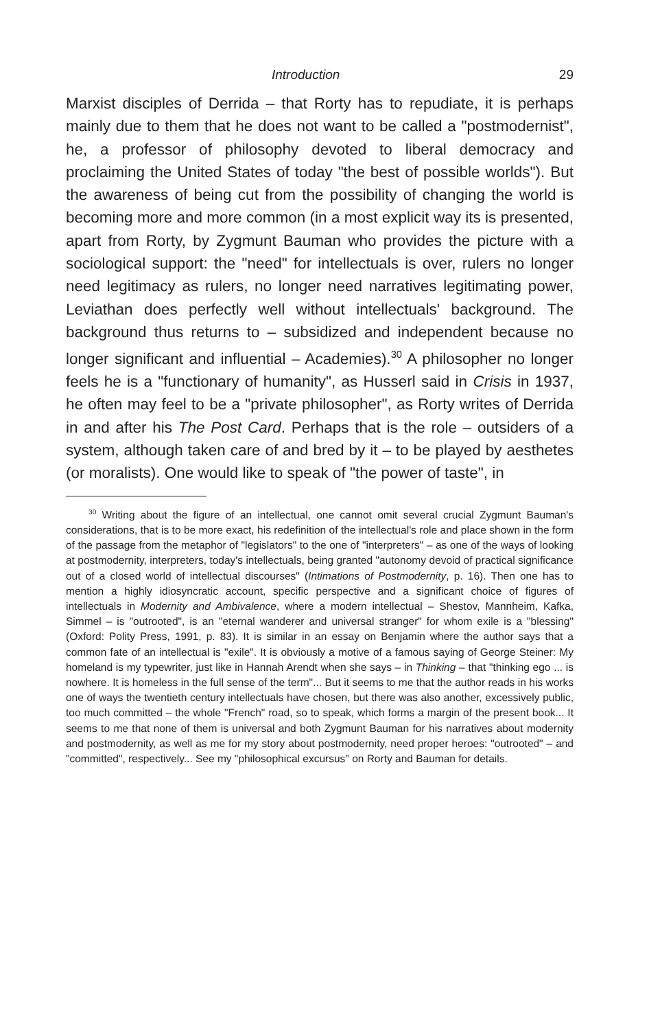Introduction 29
Marxist disciples of Derrida – that Rorty has to repudiate, it is perhaps mainly due to them that he does not want to be called a "postmodernist", he, a professor of philosophy devoted to liberal democracy and proclaiming the United States of today "the best of possible worlds"). But the awareness of being cut from the possibility of changing the world is becoming more and more common (in a most explicit way its is presented, apart from Rorty, by Zygmunt Bauman who provides the picture with a sociological support: the "need" for intellectuals is over, rulers no longer need legitimacy as rulers, no longer need narratives legitimating power, Leviathan does perfectly well without intellectuals' background. The background thus returns to – subsidized and independent because no longer significant and influential – Academies).<sup>30</sup> A philosopher no longer feels he is a "functionary of humanity", as Husserl said in Crisis in 1937, he often may feel to be a "private philosopher", as Rorty writes of Derrida in and after his The Post Card. Perhaps that is the role – outsiders of a system, although taken care of and bred by it – to be played by aesthetes (or moralists). One would like to speak of "the power of taste", in
<sup>30</sup> Writing about the figure of an intellectual, one cannot omit several crucial Zygmunt Bauman's considerations, that is to be more exact, his redefinition of the intellectual's role and place shown in the form of the passage from the metaphor of "legislators" to the one of "interpreters" – as one of the ways of looking at postmodernity, interpreters, today's intellectuals, being granted "autonomy devoid of practical significance out of a closed world of intellectual discourses" (Intimations of Postmodernity, p. 16). Then one has to mention a highly idiosyncratic account, specific perspective and a significant choice of figures of intellectuals in Modernity and Ambivalence, where a modern intellectual – Shestov, Mannheim, Kafka, Simmel – is "outrooted", is an "eternal wanderer and universal stranger" for whom exile is a "blessing" (Oxford: Polity Press, 1991, p. 83). It is similar in an essay on Benjamin where the author says that a common fate of an intellectual is "exile". It is obviously a motive of a famous saying of George Steiner: My homeland is my typewriter, just like in Hannah Arendt when she says – in Thinking – that "thinking ego ... is nowhere. It is homeless in the full sense of the term"... But it seems to me that the author reads in his works one of ways the twentieth century intellectuals have chosen, but there was also another, excessively public, too much committed – the whole "French" road, so to speak, which forms a margin of the present book... It seems to me that none of them is universal and both Zygmunt Bauman for his narratives about modernity and postmodernity, as well as me for my story about postmodernity, need proper heroes: "outrooted" – and "committed", respectively... See my "philosophical excursus" on Rorty and Bauman for details.